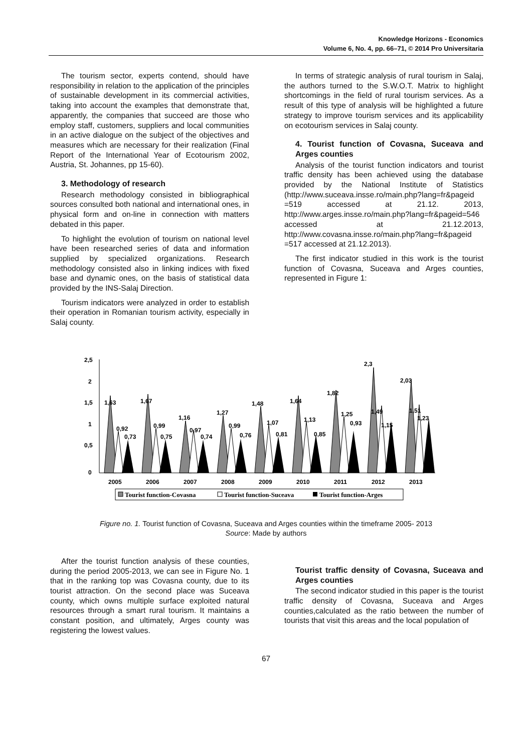Knowledge Horizons - Economics
Volume 6, No. 4, pp. 66–71, © 2014 Pro Universitaria
The tourism sector, experts contend, should have responsibility in relation to the application of the principles of sustainable development in its commercial activities, taking into account the examples that demonstrate that, apparently, the companies that succeed are those who employ staff, customers, suppliers and local communities in an active dialogue on the subject of the objectives and measures which are necessary for their realization (Final Report of the International Year of Ecotourism 2002, Austria, St. Johannes, pp 15-60).
3. Methodology of research
Research methodology consisted in bibliographical sources consulted both national and international ones, in physical form and on-line in connection with matters debated in this paper.
To highlight the evolution of tourism on national level have been researched series of data and information supplied by specialized organizations. Research methodology consisted also in linking indices with fixed base and dynamic ones, on the basis of statistical data provided by the INS-Salaj Direction.
Tourism indicators were analyzed in order to establish their operation in Romanian tourism activity, especially in Salaj county.
In terms of strategic analysis of rural tourism in Salaj, the authors turned to the S.W.O.T. Matrix to highlight shortcomings in the field of rural tourism services. As a result of this type of analysis will be highlighted a future strategy to improve tourism services and its applicability on ecotourism services in Salaj county.
4. Tourist function of Covasna, Suceava and Arges counties
Analysis of the tourist function indicators and tourist traffic density has been achieved using the database provided by the National Institute of Statistics (http://www.suceava.insse.ro/main.php?lang=fr&pageid =519 accessed at 21.12. 2013, http://www.arges.insse.ro/main.php?lang=fr&pageid=546 accessed at 21.12.2013, http://www.covasna.insse.ro/main.php?lang=fr&pageid =517 accessed at 21.12.2013).
The first indicator studied in this work is the tourist function of Covasna, Suceava and Arges counties, represented in Figure 1:
2,5
2
1,5
1
0,5
0
1,63
0,92
0,73
1,67
0,99
0,75
1,16
0,97
0,74
1,27
0,99
0,76
1,48
1,07
0,81
1,64
1,13
0,85
1,82
1,25
0,93
2,3
1,49
1,15
2,03
1,51
1,23
2005
2006
2007
2008
2009
2010
2011
2012
2013
Tourist function-Covasna
Tourist function-Suceava
Tourist function-Arges
Figure no. 1. Tourist function of Covasna, Suceava and Arges counties within the timeframe 2005- 2013
Source: Made by authors
After the tourist function analysis of these counties, during the period 2005-2013, we can see in Figure No. 1 that in the ranking top was Covasna county, due to its tourist attraction. On the second place was Suceava county, which owns multiple surface exploited natural resources through a smart rural tourism. It maintains a constant position, and ultimately, Arges county was registering the lowest values.
Tourist traffic density of Covasna, Suceava and Arges counties
The second indicator studied in this paper is the tourist traffic density of Covasna, Suceava and Arges counties,calculated as the ratio between the number of tourists that visit this areas and the local population of
67